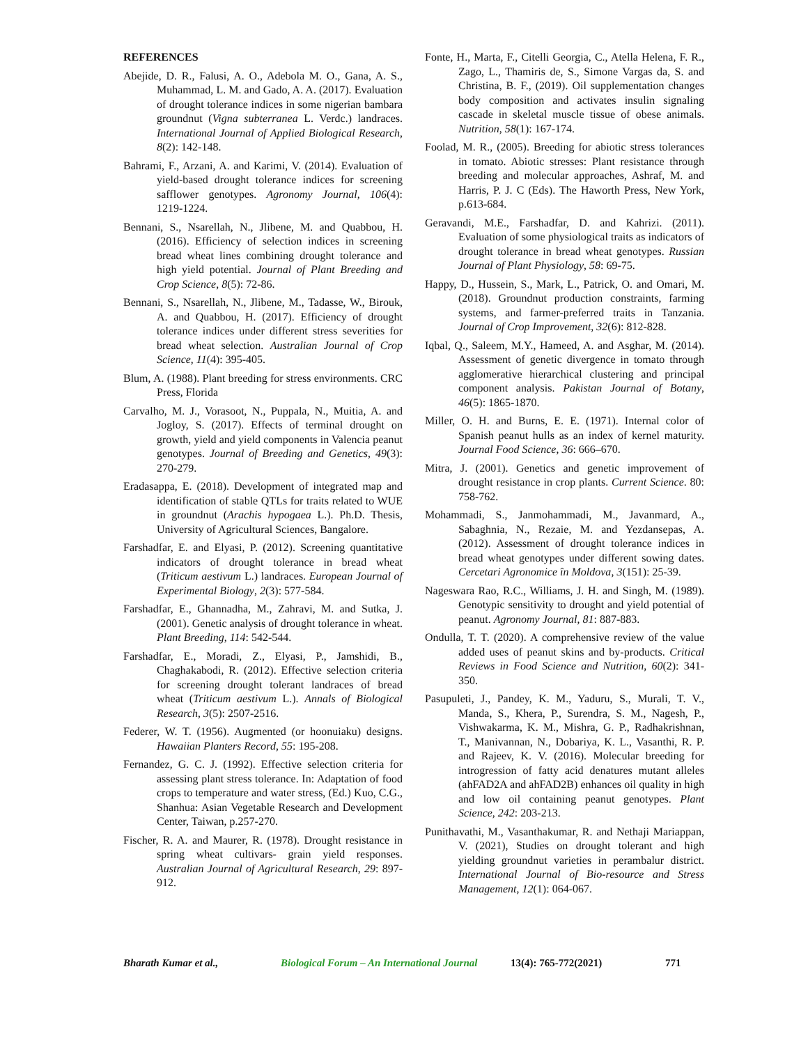REFERENCES
Abejide, D. R., Falusi, A. O., Adebola M. O., Gana, A. S., Muhammad, L. M. and Gado, A. A. (2017). Evaluation of drought tolerance indices in some nigerian bambara groundnut (Vigna subterranea L. Verdc.) landraces. International Journal of Applied Biological Research, 8(2): 142-148.
Bahrami, F., Arzani, A. and Karimi, V. (2014). Evaluation of yield-based drought tolerance indices for screening safflower genotypes. Agronomy Journal, 106(4): 1219-1224.
Bennani, S., Nsarellah, N., Jlibene, M. and Quabbou, H. (2016). Efficiency of selection indices in screening bread wheat lines combining drought tolerance and high yield potential. Journal of Plant Breeding and Crop Science, 8(5): 72-86.
Bennani, S., Nsarellah, N., Jlibene, M., Tadasse, W., Birouk, A. and Quabbou, H. (2017). Efficiency of drought tolerance indices under different stress severities for bread wheat selection. Australian Journal of Crop Science, 11(4): 395-405.
Blum, A. (1988). Plant breeding for stress environments. CRC Press, Florida
Carvalho, M. J., Vorasoot, N., Puppala, N., Muitia, A. and Jogloy, S. (2017). Effects of terminal drought on growth, yield and yield components in Valencia peanut genotypes. Journal of Breeding and Genetics, 49(3): 270-279.
Eradasappa, E. (2018). Development of integrated map and identification of stable QTLs for traits related to WUE in groundnut (Arachis hypogaea L.). Ph.D. Thesis, University of Agricultural Sciences, Bangalore.
Farshadfar, E. and Elyasi, P. (2012). Screening quantitative indicators of drought tolerance in bread wheat (Triticum aestivum L.) landraces. European Journal of Experimental Biology, 2(3): 577-584.
Farshadfar, E., Ghannadha, M., Zahravi, M. and Sutka, J. (2001). Genetic analysis of drought tolerance in wheat. Plant Breeding, 114: 542-544.
Farshadfar, E., Moradi, Z., Elyasi, P., Jamshidi, B., Chaghakabodi, R. (2012). Effective selection criteria for screening drought tolerant landraces of bread wheat (Triticum aestivum L.). Annals of Biological Research, 3(5): 2507-2516.
Federer, W. T. (1956). Augmented (or hoonuiaku) designs. Hawaiian Planters Record, 55: 195-208.
Fernandez, G. C. J. (1992). Effective selection criteria for assessing plant stress tolerance. In: Adaptation of food crops to temperature and water stress, (Ed.) Kuo, C.G., Shanhua: Asian Vegetable Research and Development Center, Taiwan, p.257-270.
Fischer, R. A. and Maurer, R. (1978). Drought resistance in spring wheat cultivars- grain yield responses. Australian Journal of Agricultural Research, 29: 897-912.
Fonte, H., Marta, F., Citelli Georgia, C., Atella Helena, F. R., Zago, L., Thamiris de, S., Simone Vargas da, S. and Christina, B. F., (2019). Oil supplementation changes body composition and activates insulin signaling cascade in skeletal muscle tissue of obese animals. Nutrition, 58(1): 167-174.
Foolad, M. R., (2005). Breeding for abiotic stress tolerances in tomato. Abiotic stresses: Plant resistance through breeding and molecular approaches, Ashraf, M. and Harris, P. J. C (Eds). The Haworth Press, New York, p.613-684.
Geravandi, M.E., Farshadfar, D. and Kahrizi. (2011). Evaluation of some physiological traits as indicators of drought tolerance in bread wheat genotypes. Russian Journal of Plant Physiology, 58: 69-75.
Happy, D., Hussein, S., Mark, L., Patrick, O. and Omari, M. (2018). Groundnut production constraints, farming systems, and farmer-preferred traits in Tanzania. Journal of Crop Improvement, 32(6): 812-828.
Iqbal, Q., Saleem, M.Y., Hameed, A. and Asghar, M. (2014). Assessment of genetic divergence in tomato through agglomerative hierarchical clustering and principal component analysis. Pakistan Journal of Botany, 46(5): 1865-1870.
Miller, O. H. and Burns, E. E. (1971). Internal color of Spanish peanut hulls as an index of kernel maturity. Journal Food Science, 36: 666–670.
Mitra, J. (2001). Genetics and genetic improvement of drought resistance in crop plants. Current Science. 80: 758-762.
Mohammadi, S., Janmohammadi, M., Javanmard, A., Sabaghnia, N., Rezaie, M. and Yezdansepas, A. (2012). Assessment of drought tolerance indices in bread wheat genotypes under different sowing dates. Cercetari Agronomice în Moldova, 3(151): 25-39.
Nageswara Rao, R.C., Williams, J. H. and Singh, M. (1989). Genotypic sensitivity to drought and yield potential of peanut. Agronomy Journal, 81: 887-883.
Ondulla, T. T. (2020). A comprehensive review of the value added uses of peanut skins and by-products. Critical Reviews in Food Science and Nutrition, 60(2): 341-350.
Pasupuleti, J., Pandey, K. M., Yaduru, S., Murali, T. V., Manda, S., Khera, P., Surendra, S. M., Nagesh, P., Vishwakarma, K. M., Mishra, G. P., Radhakrishnan, T., Manivannan, N., Dobariya, K. L., Vasanthi, R. P. and Rajeev, K. V. (2016). Molecular breeding for introgression of fatty acid denatures mutant alleles (ahFAD2A and ahFAD2B) enhances oil quality in high and low oil containing peanut genotypes. Plant Science, 242: 203-213.
Punithavathi, M., Vasanthakumar, R. and Nethaji Mariappan, V. (2021), Studies on drought tolerant and high yielding groundnut varieties in perambalur district. International Journal of Bio-resource and Stress Management, 12(1): 064-067.
Bharath Kumar et al., Biological Forum – An International Journal 13(4): 765-772(2021) 771